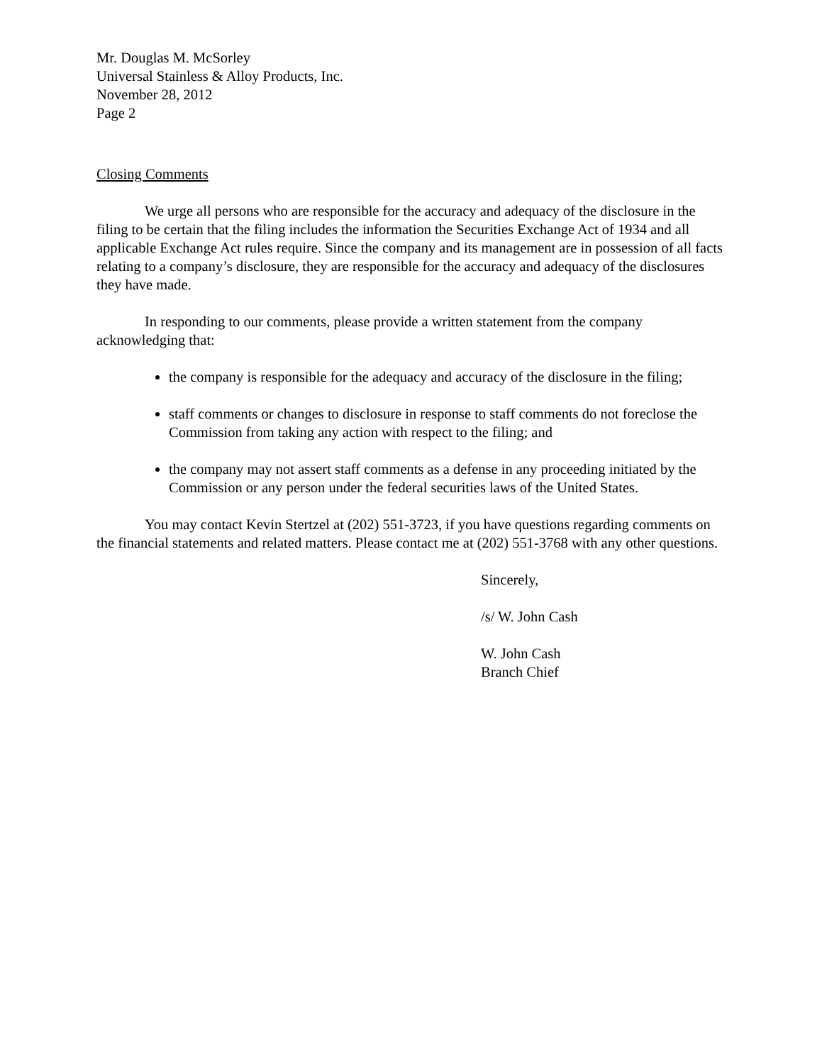Mr. Douglas M. McSorley
Universal Stainless & Alloy Products, Inc.
November 28, 2012
Page 2
Closing Comments
We urge all persons who are responsible for the accuracy and adequacy of the disclosure in the filing to be certain that the filing includes the information the Securities Exchange Act of 1934 and all applicable Exchange Act rules require. Since the company and its management are in possession of all facts relating to a company’s disclosure, they are responsible for the accuracy and adequacy of the disclosures they have made.
In responding to our comments, please provide a written statement from the company acknowledging that:
the company is responsible for the adequacy and accuracy of the disclosure in the filing;
staff comments or changes to disclosure in response to staff comments do not foreclose the Commission from taking any action with respect to the filing; and
the company may not assert staff comments as a defense in any proceeding initiated by the Commission or any person under the federal securities laws of the United States.
You may contact Kevin Stertzel at (202) 551-3723, if you have questions regarding comments on the financial statements and related matters. Please contact me at (202) 551-3768 with any other questions.
Sincerely,
/s/ W. John Cash
W. John Cash
Branch Chief